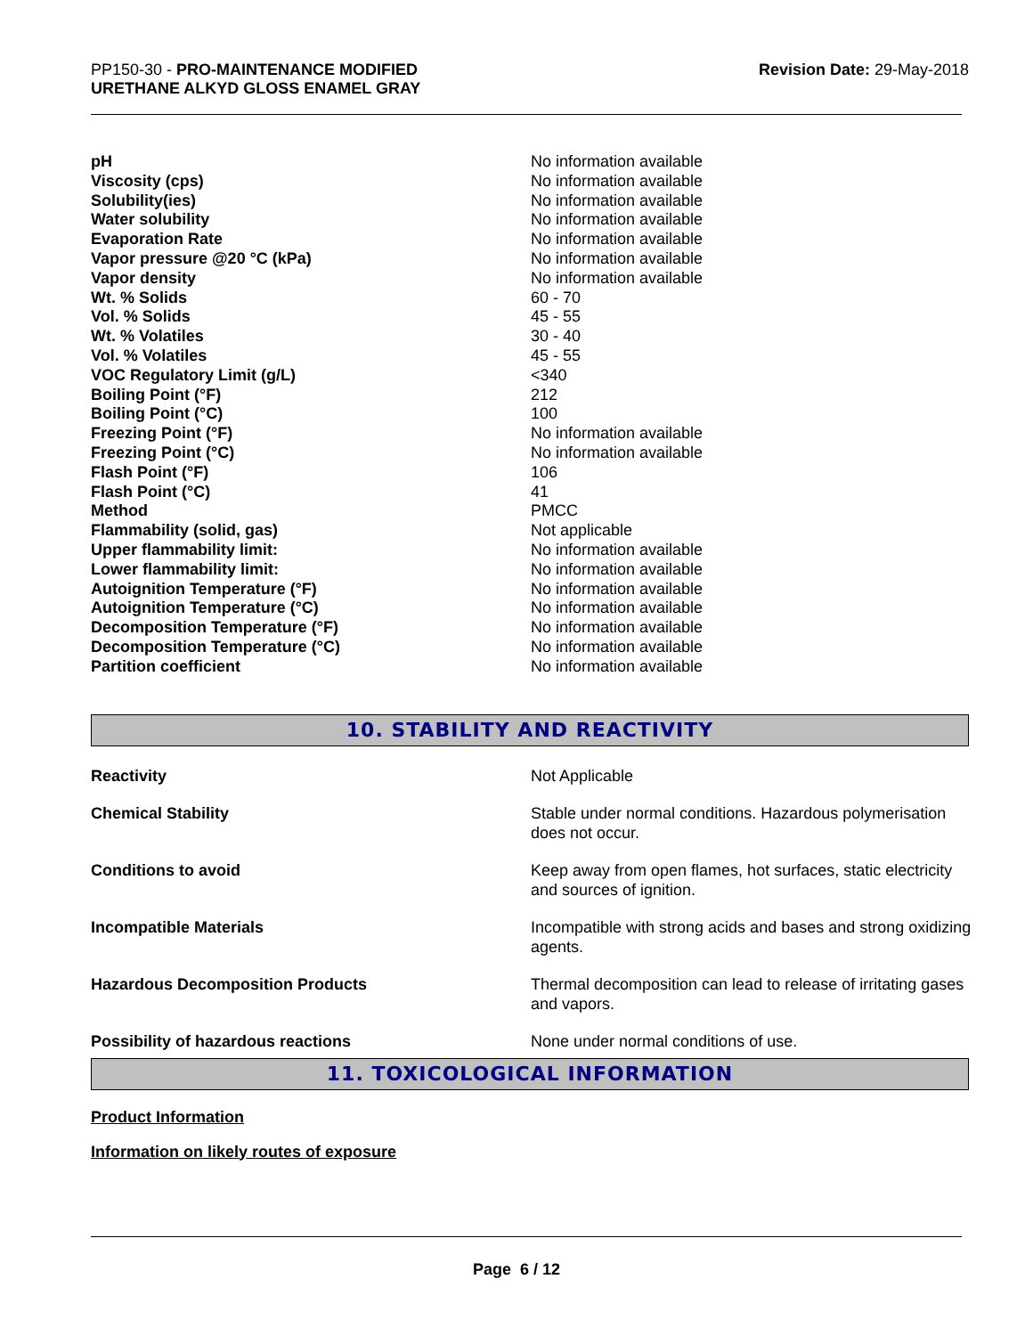PP150-30 - PRO-MAINTENANCE MODIFIED
URETHANE ALKYD GLOSS ENAMEL GRAY
Revision Date: 29-May-2018
| pH | No information available |
| Viscosity (cps) | No information available |
| Solubility(ies) | No information available |
| Water solubility | No information available |
| Evaporation Rate | No information available |
| Vapor pressure @20 °C (kPa) | No information available |
| Vapor density | No information available |
| Wt. % Solids | 60 - 70 |
| Vol. % Solids | 45 - 55 |
| Wt. % Volatiles | 30 - 40 |
| Vol. % Volatiles | 45 - 55 |
| VOC Regulatory Limit (g/L) | <340 |
| Boiling Point (°F) | 212 |
| Boiling Point (°C) | 100 |
| Freezing Point (°F) | No information available |
| Freezing Point (°C) | No information available |
| Flash Point (°F) | 106 |
| Flash Point (°C) | 41 |
| Method | PMCC |
| Flammability (solid, gas) | Not applicable |
| Upper flammability limit: | No information available |
| Lower flammability limit: | No information available |
| Autoignition Temperature (°F) | No information available |
| Autoignition Temperature (°C) | No information available |
| Decomposition Temperature (°F) | No information available |
| Decomposition Temperature (°C) | No information available |
| Partition coefficient | No information available |
10. STABILITY AND REACTIVITY
| Reactivity | Not Applicable |
| Chemical Stability | Stable under normal conditions. Hazardous polymerisation does not occur. |
| Conditions to avoid | Keep away from open flames, hot surfaces, static electricity and sources of ignition. |
| Incompatible Materials | Incompatible with strong acids and bases and strong oxidizing agents. |
| Hazardous Decomposition Products | Thermal decomposition can lead to release of irritating gases and vapors. |
| Possibility of hazardous reactions | None under normal conditions of use. |
11. TOXICOLOGICAL INFORMATION
Product Information
Information on likely routes of exposure
Page 6 / 12